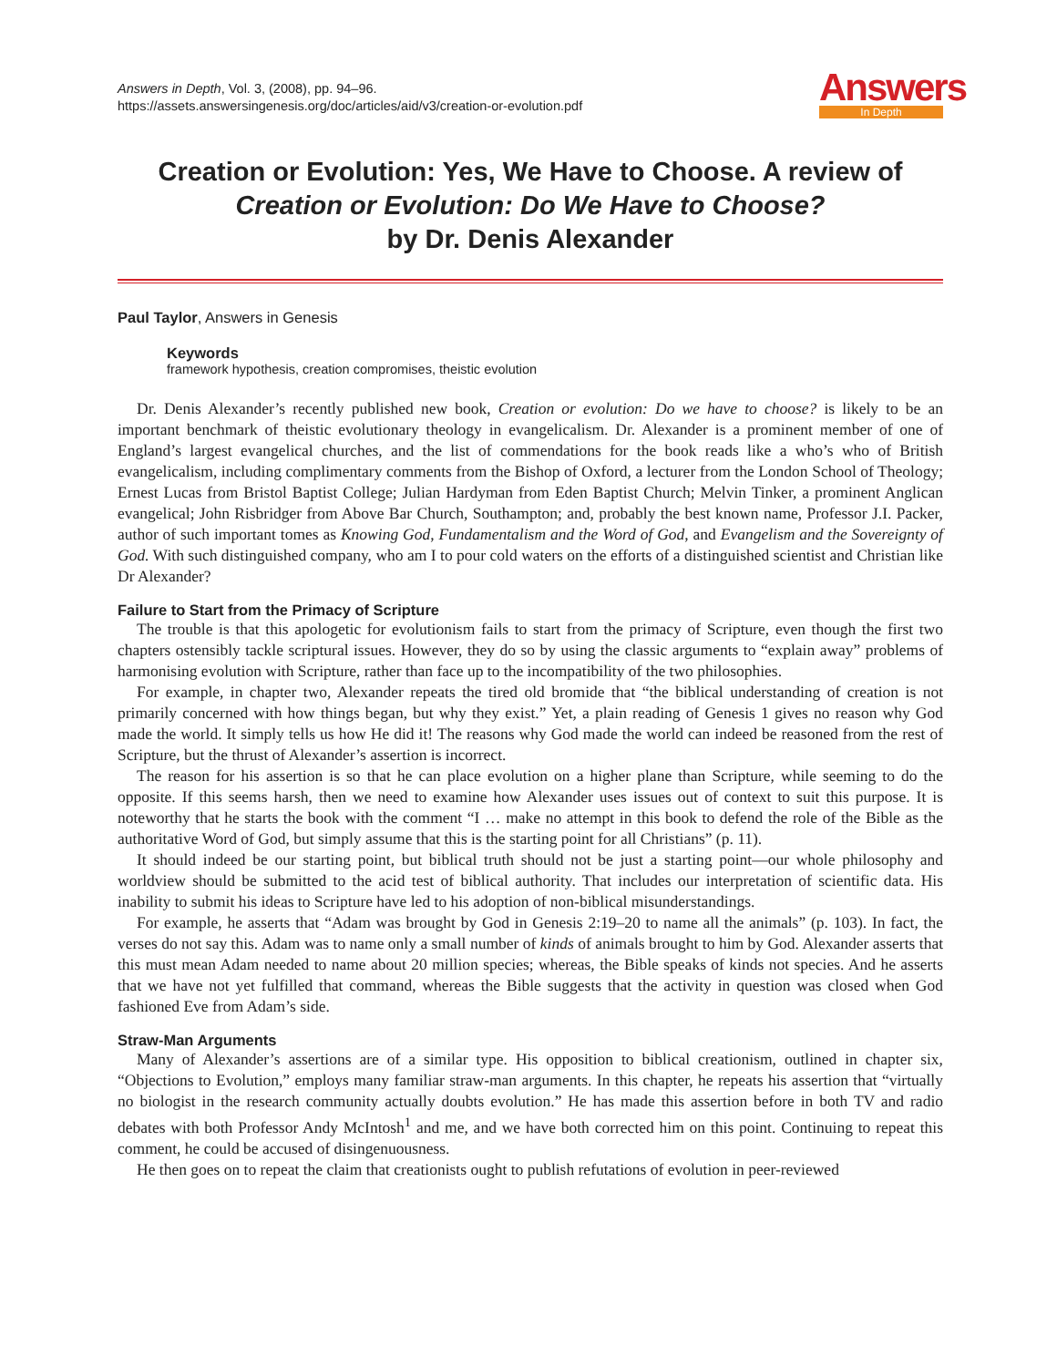Answers in Depth, Vol. 3, (2008), pp. 94–96.
https://assets.answersingenesis.org/doc/articles/aid/v3/creation-or-evolution.pdf
Answers
In Depth
Creation or Evolution: Yes, We Have to Choose. A review of
Creation or Evolution: Do We Have to Choose?
by Dr. Denis Alexander
Paul Taylor, Answers in Genesis
Keywords
framework hypothesis, creation compromises, theistic evolution
Dr. Denis Alexander’s recently published new book, Creation or evolution: Do we have to choose? is likely to be an important benchmark of theistic evolutionary theology in evangelicalism. Dr. Alexander is a prominent member of one of England’s largest evangelical churches, and the list of commendations for the book reads like a who’s who of British evangelicalism, including complimentary comments from the Bishop of Oxford, a lecturer from the London School of Theology; Ernest Lucas from Bristol Baptist College; Julian Hardyman from Eden Baptist Church; Melvin Tinker, a prominent Anglican evangelical; John Risbridger from Above Bar Church, Southampton; and, probably the best known name, Professor J.I. Packer, author of such important tomes as Knowing God, Fundamentalism and the Word of God, and Evangelism and the Sovereignty of God. With such distinguished company, who am I to pour cold waters on the efforts of a distinguished scientist and Christian like Dr Alexander?
Failure to Start from the Primacy of Scripture
The trouble is that this apologetic for evolutionism fails to start from the primacy of Scripture, even though the first two chapters ostensibly tackle scriptural issues. However, they do so by using the classic arguments to “explain away” problems of harmonising evolution with Scripture, rather than face up to the incompatibility of the two philosophies.
For example, in chapter two, Alexander repeats the tired old bromide that “the biblical understanding of creation is not primarily concerned with how things began, but why they exist.” Yet, a plain reading of Genesis 1 gives no reason why God made the world. It simply tells us how He did it! The reasons why God made the world can indeed be reasoned from the rest of Scripture, but the thrust of Alexander’s assertion is incorrect.
The reason for his assertion is so that he can place evolution on a higher plane than Scripture, while seeming to do the opposite. If this seems harsh, then we need to examine how Alexander uses issues out of context to suit this purpose. It is noteworthy that he starts the book with the comment “I … make no attempt in this book to defend the role of the Bible as the authoritative Word of God, but simply assume that this is the starting point for all Christians” (p. 11).
It should indeed be our starting point, but biblical truth should not be just a starting point—our whole philosophy and worldview should be submitted to the acid test of biblical authority. That includes our interpretation of scientific data. His inability to submit his ideas to Scripture have led to his adoption of non-biblical misunderstandings.
For example, he asserts that “Adam was brought by God in Genesis 2:19–20 to name all the animals” (p. 103). In fact, the verses do not say this. Adam was to name only a small number of kinds of animals brought to him by God. Alexander asserts that this must mean Adam needed to name about 20 million species; whereas, the Bible speaks of kinds not species. And he asserts that we have not yet fulfilled that command, whereas the Bible suggests that the activity in question was closed when God fashioned Eve from Adam’s side.
Straw-Man Arguments
Many of Alexander’s assertions are of a similar type. His opposition to biblical creationism, outlined in chapter six, “Objections to Evolution,” employs many familiar straw-man arguments. In this chapter, he repeats his assertion that “virtually no biologist in the research community actually doubts evolution.” He has made this assertion before in both TV and radio debates with both Professor Andy McIntosh<sup>1</sup> and me, and we have both corrected him on this point. Continuing to repeat this comment, he could be accused of disingenuousness.
He then goes on to repeat the claim that creationists ought to publish refutations of evolution in peer-reviewed